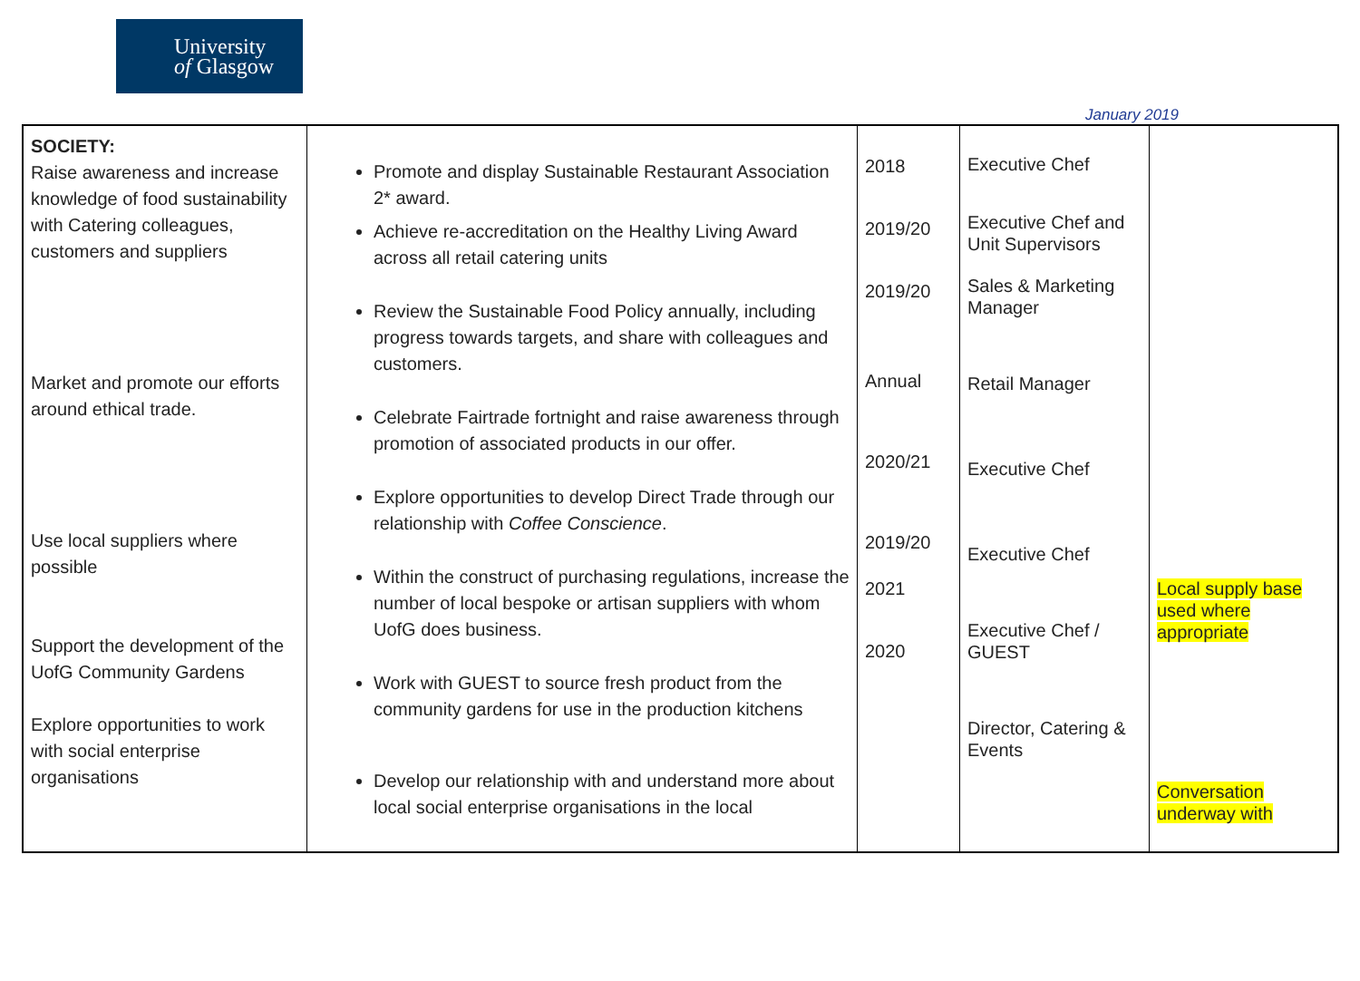University
of Glasgow
January 2019
| SOCIETY: Raise awareness and increase knowledge of food sustainability with Catering colleagues, customers and suppliers Market and promote our efforts around ethical trade. Use local suppliers where possible Support the development of the UofG Community Gardens Explore opportunities to work with social enterprise organisations | Promote and display Sustainable Restaurant Association 2* award. Achieve re-accreditation on the Healthy Living Award across all retail catering units Review the Sustainable Food Policy annually, including progress towards targets, and share with colleagues and customers. Celebrate Fairtrade fortnight and raise awareness through promotion of associated products in our offer. Explore opportunities to develop Direct Trade through our relationship with Coffee Conscience . Within the construct of purchasing regulations, increase the number of local bespoke or artisan suppliers with whom UofG does business. Work with GUEST to source fresh product from the community gardens for use in the production kitchens Develop our relationship with and understand more about local social enterprise organisations in the local | 2018 2019/20 2019/20 Annual 2020/21 2019/20 2021 2020 | Executive Chef Executive Chef and Unit Supervisors Sales & Marketing Manager Retail Manager Executive Chef Executive Chef Executive Chef / GUEST Director, Catering & Events | Local supply base used where appropriate Conversation underway with |